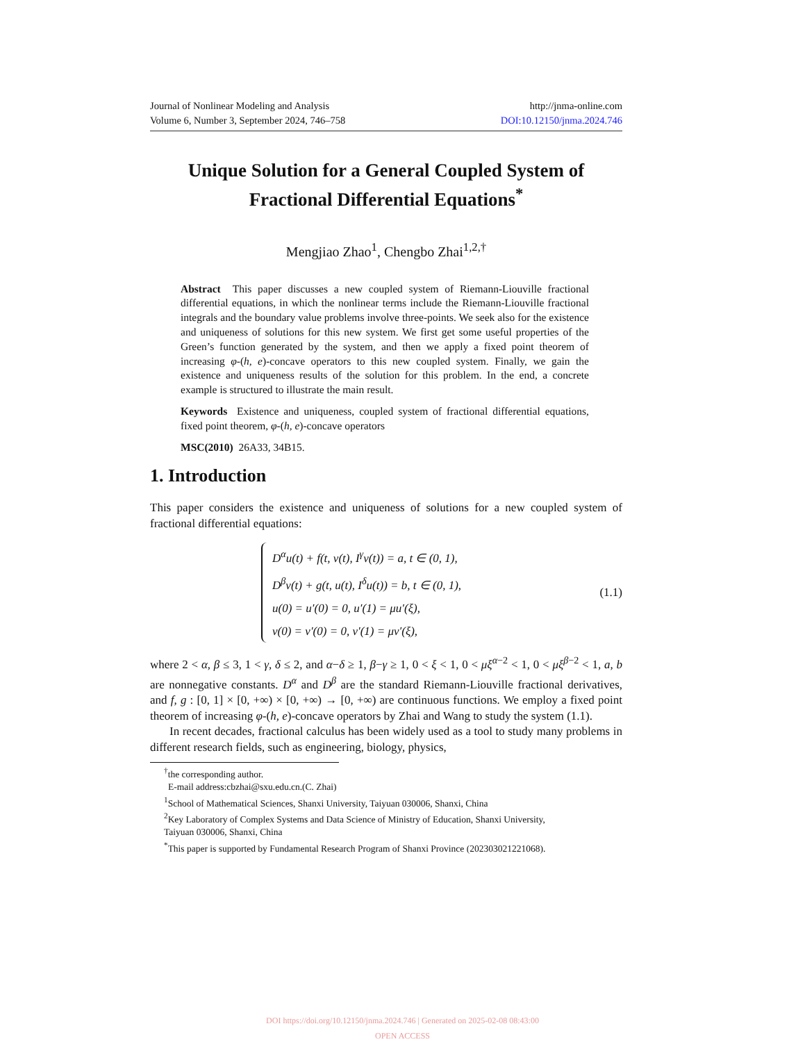Journal of Nonlinear Modeling and Analysis http://jnma-online.com
Volume 6, Number 3, September 2024, 746–758 DOI:10.12150/jnma.2024.746
Unique Solution for a General Coupled System of Fractional Differential Equations<sup>*</sup>
Mengjiao Zhao<sup>1</sup>, Chengbo Zhai<sup>1,2,†</sup>
Abstract This paper discusses a new coupled system of Riemann-Liouville fractional differential equations, in which the nonlinear terms include the Riemann-Liouville fractional integrals and the boundary value problems involve three-points. We seek also for the existence and uniqueness of solutions for this new system. We first get some useful properties of the Green’s function generated by the system, and then we apply a fixed point theorem of increasing φ-(h, e)-concave operators to this new coupled system. Finally, we gain the existence and uniqueness results of the solution for this problem. In the end, a concrete example is structured to illustrate the main result.
Keywords Existence and uniqueness, coupled system of fractional differential equations, fixed point theorem, φ-(h, e)-concave operators
MSC(2010) 26A33, 34B15.
1. Introduction
This paper considers the existence and uniqueness of solutions for a new coupled system of fractional differential equations:
D<sup>α</sup>u(t) + f(t, v(t), I<sup>γ</sup>v(t)) = a, t ∈ (0, 1),
D<sup>β</sup>v(t) + g(t, u(t), I<sup>δ</sup>u(t)) = b, t ∈ (0, 1),
u(0) = u′(0) = 0, u′(1) = μu′(ξ),
v(0) = v′(0) = 0, v′(1) = μv′(ξ),
(1.1)
where 2 < α, β ≤ 3, 1 < γ, δ ≤ 2, and α−δ ≥ 1, β−γ ≥ 1, 0 < ξ < 1, 0 < μξ<sup>α−2</sup> < 1, 0 < μξ<sup>β−2</sup> < 1, a, b are nonnegative constants. D<sup>α</sup> and D<sup>β</sup> are the standard Riemann-Liouville fractional derivatives, and f, g : [0, 1] × [0, +∞) × [0, +∞) → [0, +∞) are continuous functions. We employ a fixed point theorem of increasing φ-(h, e)-concave operators by Zhai and Wang to study the system (1.1).
In recent decades, fractional calculus has been widely used as a tool to study many problems in different research fields, such as engineering, biology, physics,
<sup>†</sup> the corresponding author.
E-mail address:cbzhai@sxu.edu.cn.(C. Zhai)
<sup>1</sup> School of Mathematical Sciences, Shanxi University, Taiyuan 030006, Shanxi, China
<sup>2</sup> Key Laboratory of Complex Systems and Data Science of Ministry of Education, Shanxi University, Taiyuan 030006, Shanxi, China
<sup>*</sup> This paper is supported by Fundamental Research Program of Shanxi Province (202303021221068).
DOI https://doi.org/10.12150/jnma.2024.746 | Generated on 2025-02-08 08:43:00
OPEN ACCESS